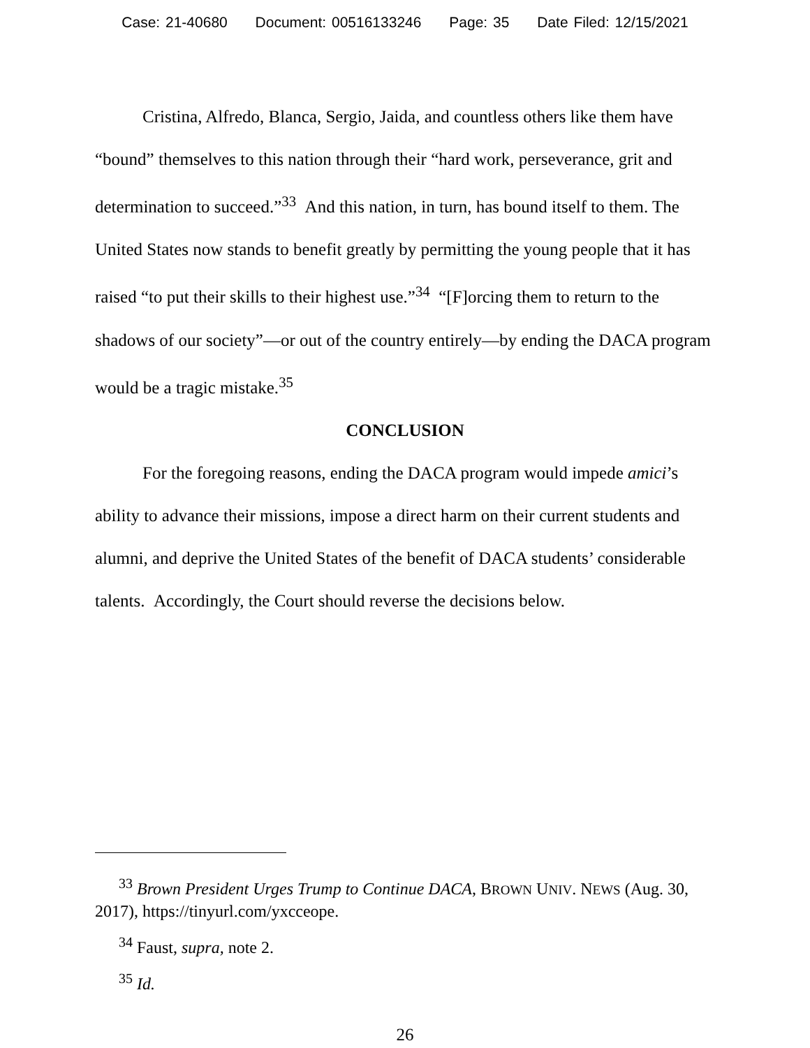Case: 21-40680 Document: 00516133246 Page: 35 Date Filed: 12/15/2021
Cristina, Alfredo, Blanca, Sergio, Jaida, and countless others like them have “bound” themselves to this nation through their “hard work, perseverance, grit and determination to succeed.”<sup>33</sup> And this nation, in turn, has bound itself to them. The United States now stands to benefit greatly by permitting the young people that it has raised “to put their skills to their highest use.”<sup>34</sup> “[F]orcing them to return to the shadows of our society”—or out of the country entirely—by ending the DACA program would be a tragic mistake.<sup>35</sup>
CONCLUSION
For the foregoing reasons, ending the DACA program would impede amici’s ability to advance their missions, impose a direct harm on their current students and alumni, and deprive the United States of the benefit of DACA students’ considerable talents. Accordingly, the Court should reverse the decisions below.
<sup>33</sup> Brown President Urges Trump to Continue DACA, BROWN UNIV. NEWS (Aug. 30, 2017), https://tinyurl.com/yxcceope.
<sup>34</sup> Faust, supra, note 2.
<sup>35</sup> Id.
26